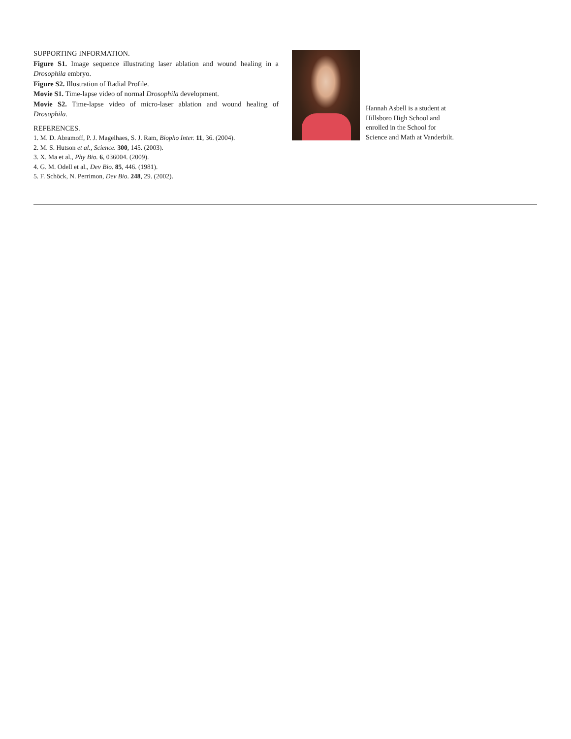SUPPORTING INFORMATION.
Figure S1. Image sequence illustrating laser ablation and wound healing in a Drosophila embryo.
Figure S2. Illustration of Radial Profile.
Movie S1. Time-lapse video of normal Drosophila development.
Movie S2. Time-lapse video of micro-laser ablation and wound healing of Drosophila.
REFERENCES.
1. M. D. Abramoff, P. J. Magelhaes, S. J. Ram, Biopho Inter. 11, 36. (2004).
2. M. S. Hutson et al., Science. 300, 145. (2003).
3. X. Ma et al., Phy Bio. 6, 036004. (2009).
4. G. M. Odell et al., Dev Bio. 85, 446. (1981).
5. F. Schöck, N. Perrimon, Dev Bio. 248, 29. (2002).
Hannah Asbell is a student at
Hillsboro High School and
enrolled in the School for
Science and Math at Vanderbilt.